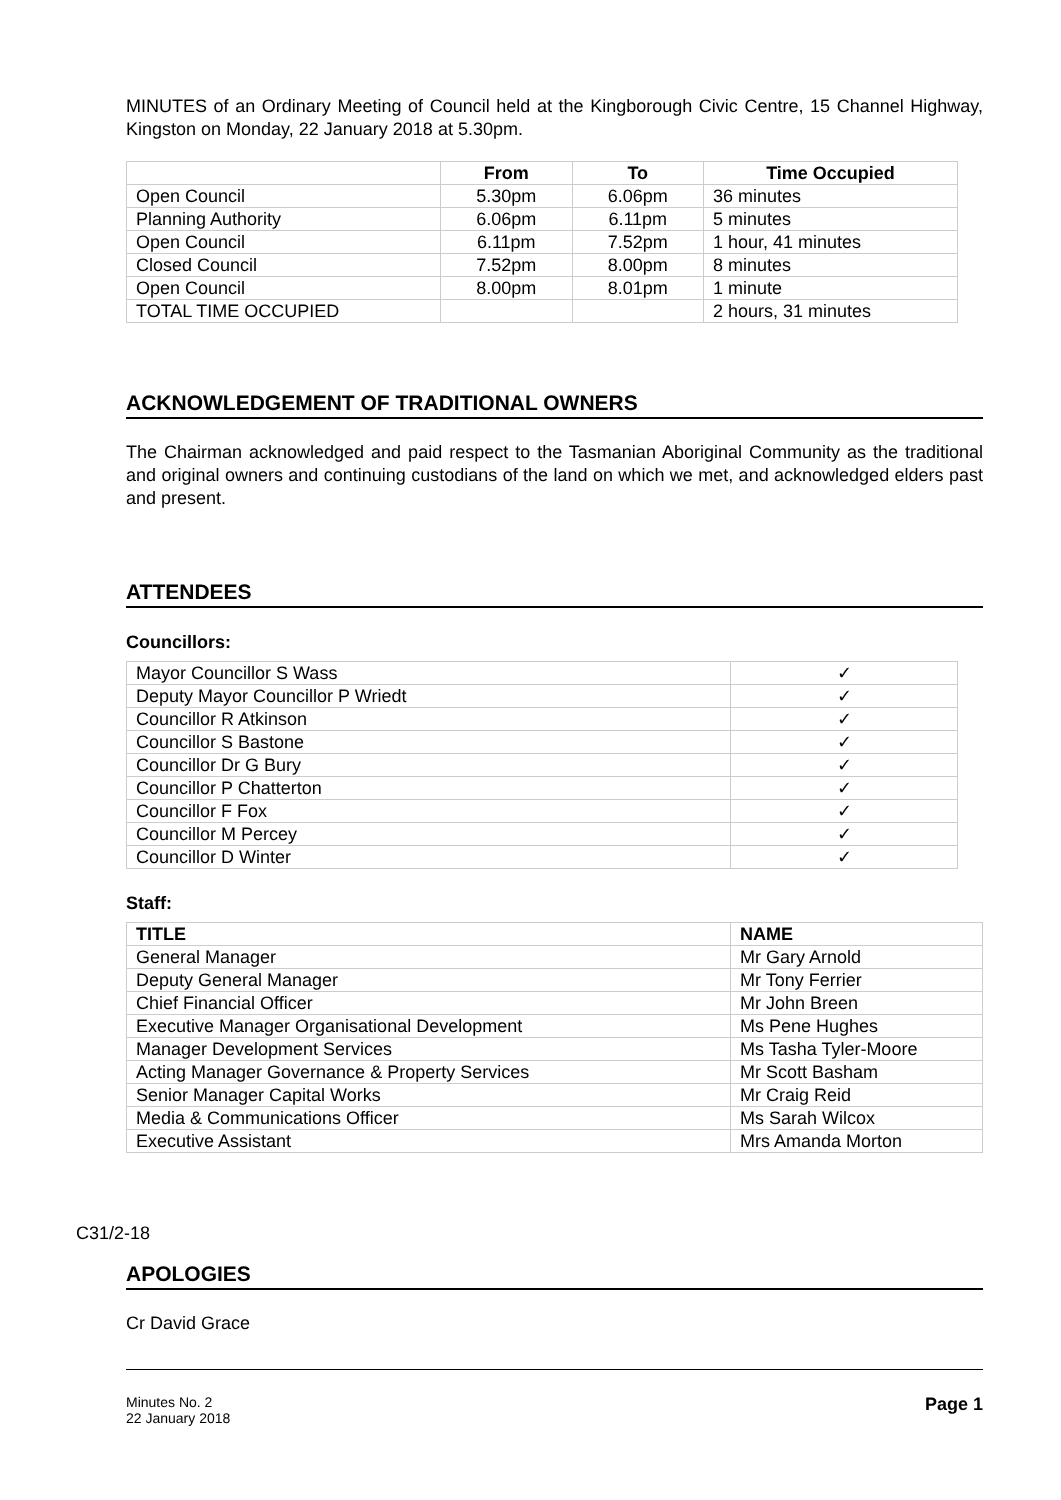MINUTES of an Ordinary Meeting of Council held at the Kingborough Civic Centre, 15 Channel Highway, Kingston on Monday, 22 January 2018 at 5.30pm.
| | From | To | Time Occupied |
| --- | --- | --- | --- |
| Open Council | 5.30pm | 6.06pm | 36 minutes |
| Planning Authority | 6.06pm | 6.11pm | 5 minutes |
| Open Council | 6.11pm | 7.52pm | 1 hour, 41 minutes |
| Closed Council | 7.52pm | 8.00pm | 8 minutes |
| Open Council | 8.00pm | 8.01pm | 1 minute |
| TOTAL TIME OCCUPIED | | | 2 hours, 31 minutes |
ACKNOWLEDGEMENT OF TRADITIONAL OWNERS
The Chairman acknowledged and paid respect to the Tasmanian Aboriginal Community as the traditional and original owners and continuing custodians of the land on which we met, and acknowledged elders past and present.
ATTENDEES
Councillors:
| Mayor Councillor S Wass | ✓ |
| Deputy Mayor Councillor P Wriedt | ✓ |
| Councillor R Atkinson | ✓ |
| Councillor S Bastone | ✓ |
| Councillor Dr G Bury | ✓ |
| Councillor P Chatterton | ✓ |
| Councillor F Fox | ✓ |
| Councillor M Percey | ✓ |
| Councillor D Winter | ✓ |
Staff:
| TITLE | NAME |
| --- | --- |
| General Manager | Mr Gary Arnold |
| Deputy General Manager | Mr Tony Ferrier |
| Chief Financial Officer | Mr John Breen |
| Executive Manager Organisational Development | Ms Pene Hughes |
| Manager Development Services | Ms Tasha Tyler-Moore |
| Acting Manager Governance & Property Services | Mr Scott Basham |
| Senior Manager Capital Works | Mr Craig Reid |
| Media & Communications Officer | Ms Sarah Wilcox |
| Executive Assistant | Mrs Amanda Morton |
C31/2-18
APOLOGIES
Cr David Grace
Minutes No. 2
22 January 2018
Page 1